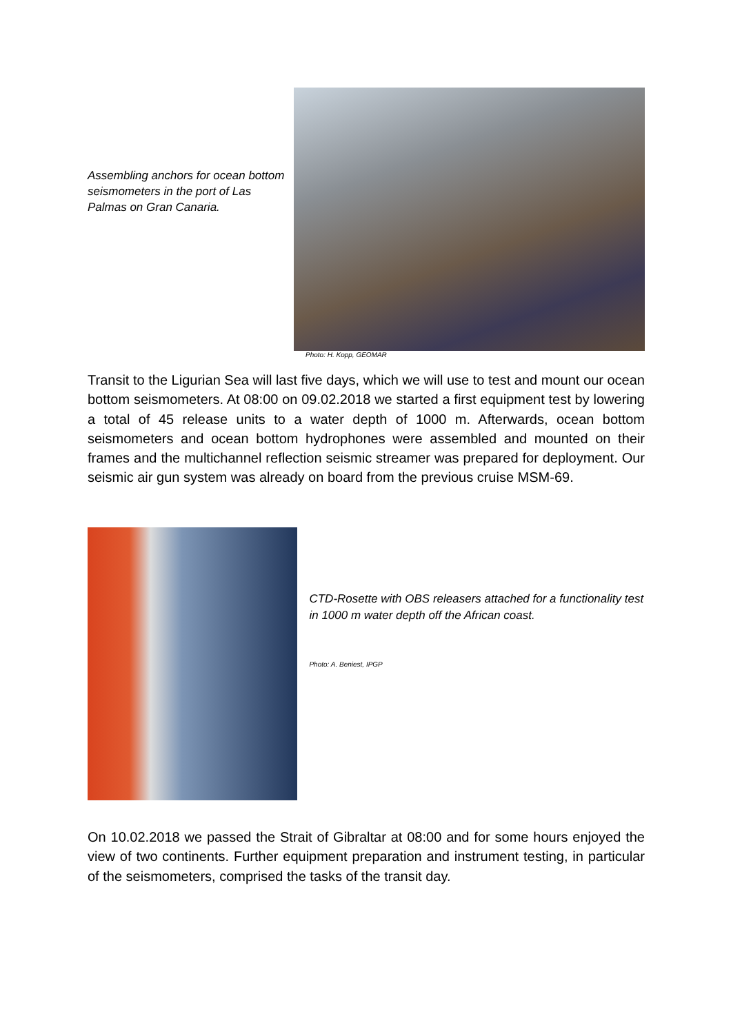Assembling anchors for ocean bottom seismometers in the port of Las Palmas on Gran Canaria.
Photo: H. Kopp, GEOMAR
Transit to the Ligurian Sea will last five days, which we will use to test and mount our ocean bottom seismometers. At 08:00 on 09.02.2018 we started a first equipment test by lowering a total of 45 release units to a water depth of 1000 m. Afterwards, ocean bottom seismometers and ocean bottom hydrophones were assembled and mounted on their frames and the multichannel reflection seismic streamer was prepared for deployment. Our seismic air gun system was already on board from the previous cruise MSM-69.
CTD-Rosette with OBS releasers attached for a functionality test in 1000 m water depth off the African coast.
Photo: A. Beniest, IPGP
On 10.02.2018 we passed the Strait of Gibraltar at 08:00 and for some hours enjoyed the view of two continents. Further equipment preparation and instrument testing, in particular of the seismometers, comprised the tasks of the transit day.